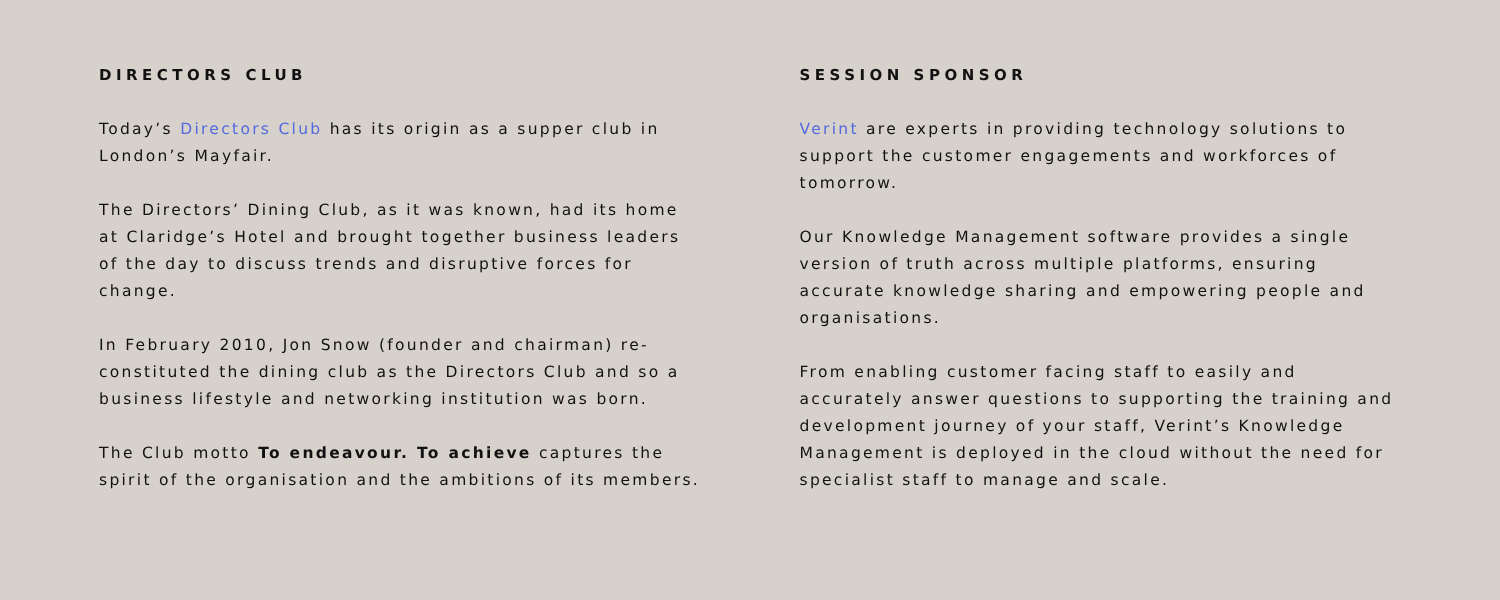DIRECTORS CLUB
Today’s Directors Club has its origin as a supper club in London’s Mayfair.
The Directors’ Dining Club, as it was known, had its home at Claridge’s Hotel and brought together business leaders of the day to discuss trends and disruptive forces for change.
In February 2010, Jon Snow (founder and chairman) re-constituted the dining club as the Directors Club and so a business lifestyle and networking institution was born.
The Club motto To endeavour. To achieve captures the spirit of the organisation and the ambitions of its members.
SESSION SPONSOR
Verint are experts in providing technology solutions to support the customer engagements and workforces of tomorrow.
Our Knowledge Management software provides a single version of truth across multiple platforms, ensuring accurate knowledge sharing and empowering people and organisations.
From enabling customer facing staff to easily and accurately answer questions to supporting the training and development journey of your staff, Verint’s Knowledge Management is deployed in the cloud without the need for specialist staff to manage and scale.